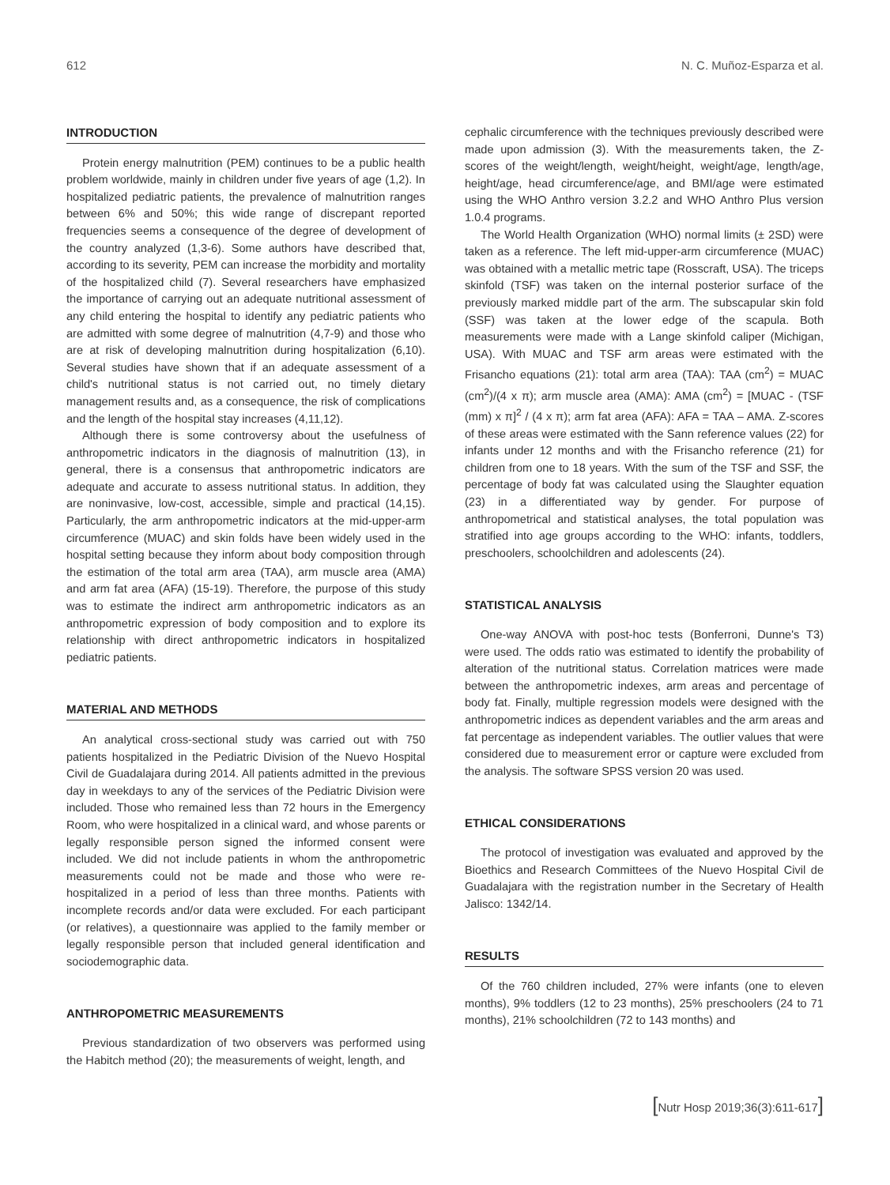612 N. C. Muñoz-Esparza et al.
INTRODUCTION
Protein energy malnutrition (PEM) continues to be a public health problem worldwide, mainly in children under five years of age (1,2). In hospitalized pediatric patients, the prevalence of malnutrition ranges between 6% and 50%; this wide range of discrepant reported frequencies seems a consequence of the degree of development of the country analyzed (1,3-6). Some authors have described that, according to its severity, PEM can increase the morbidity and mortality of the hospitalized child (7). Several researchers have emphasized the importance of carrying out an adequate nutritional assessment of any child entering the hospital to identify any pediatric patients who are admitted with some degree of malnutrition (4,7-9) and those who are at risk of developing malnutrition during hospitalization (6,10). Several studies have shown that if an adequate assessment of a child's nutritional status is not carried out, no timely dietary management results and, as a consequence, the risk of complications and the length of the hospital stay increases (4,11,12).
Although there is some controversy about the usefulness of anthropometric indicators in the diagnosis of malnutrition (13), in general, there is a consensus that anthropometric indicators are adequate and accurate to assess nutritional status. In addition, they are noninvasive, low-cost, accessible, simple and practical (14,15). Particularly, the arm anthropometric indicators at the mid-upper-arm circumference (MUAC) and skin folds have been widely used in the hospital setting because they inform about body composition through the estimation of the total arm area (TAA), arm muscle area (AMA) and arm fat area (AFA) (15-19). Therefore, the purpose of this study was to estimate the indirect arm anthropometric indicators as an anthropometric expression of body composition and to explore its relationship with direct anthropometric indicators in hospitalized pediatric patients.
MATERIAL AND METHODS
An analytical cross-sectional study was carried out with 750 patients hospitalized in the Pediatric Division of the Nuevo Hospital Civil de Guadalajara during 2014. All patients admitted in the previous day in weekdays to any of the services of the Pediatric Division were included. Those who remained less than 72 hours in the Emergency Room, who were hospitalized in a clinical ward, and whose parents or legally responsible person signed the informed consent were included. We did not include patients in whom the anthropometric measurements could not be made and those who were re-hospitalized in a period of less than three months. Patients with incomplete records and/or data were excluded. For each participant (or relatives), a questionnaire was applied to the family member or legally responsible person that included general identification and sociodemographic data.
ANTHROPOMETRIC MEASUREMENTS
Previous standardization of two observers was performed using the Habitch method (20); the measurements of weight, length, and
cephalic circumference with the techniques previously described were made upon admission (3). With the measurements taken, the Z-scores of the weight/length, weight/height, weight/age, length/age, height/age, head circumference/age, and BMI/age were estimated using the WHO Anthro version 3.2.2 and WHO Anthro Plus version 1.0.4 programs.
The World Health Organization (WHO) normal limits (± 2SD) were taken as a reference. The left mid-upper-arm circumference (MUAC) was obtained with a metallic metric tape (Rosscraft, USA). The triceps skinfold (TSF) was taken on the internal posterior surface of the previously marked middle part of the arm. The subscapular skin fold (SSF) was taken at the lower edge of the scapula. Both measurements were made with a Lange skinfold caliper (Michigan, USA). With MUAC and TSF arm areas were estimated with the Frisancho equations (21): total arm area (TAA): TAA (cm<sup>2</sup>) = MUAC (cm<sup>2</sup>)/(4 x π); arm muscle area (AMA): AMA (cm<sup>2</sup>) = [MUAC - (TSF (mm) x π]<sup>2</sup> / (4 x π); arm fat area (AFA): AFA = TAA – AMA. Z-scores of these areas were estimated with the Sann reference values (22) for infants under 12 months and with the Frisancho reference (21) for children from one to 18 years. With the sum of the TSF and SSF, the percentage of body fat was calculated using the Slaughter equation (23) in a differentiated way by gender. For purpose of anthropometrical and statistical analyses, the total population was stratified into age groups according to the WHO: infants, toddlers, preschoolers, schoolchildren and adolescents (24).
STATISTICAL ANALYSIS
One-way ANOVA with post-hoc tests (Bonferroni, Dunne's T3) were used. The odds ratio was estimated to identify the probability of alteration of the nutritional status. Correlation matrices were made between the anthropometric indexes, arm areas and percentage of body fat. Finally, multiple regression models were designed with the anthropometric indices as dependent variables and the arm areas and fat percentage as independent variables. The outlier values that were considered due to measurement error or capture were excluded from the analysis. The software SPSS version 20 was used.
ETHICAL CONSIDERATIONS
The protocol of investigation was evaluated and approved by the Bioethics and Research Committees of the Nuevo Hospital Civil de Guadalajara with the registration number in the Secretary of Health Jalisco: 1342/14.
RESULTS
Of the 760 children included, 27% were infants (one to eleven months), 9% toddlers (12 to 23 months), 25% preschoolers (24 to 71 months), 21% schoolchildren (72 to 143 months) and
[Nutr Hosp 2019;36(3):611-617]